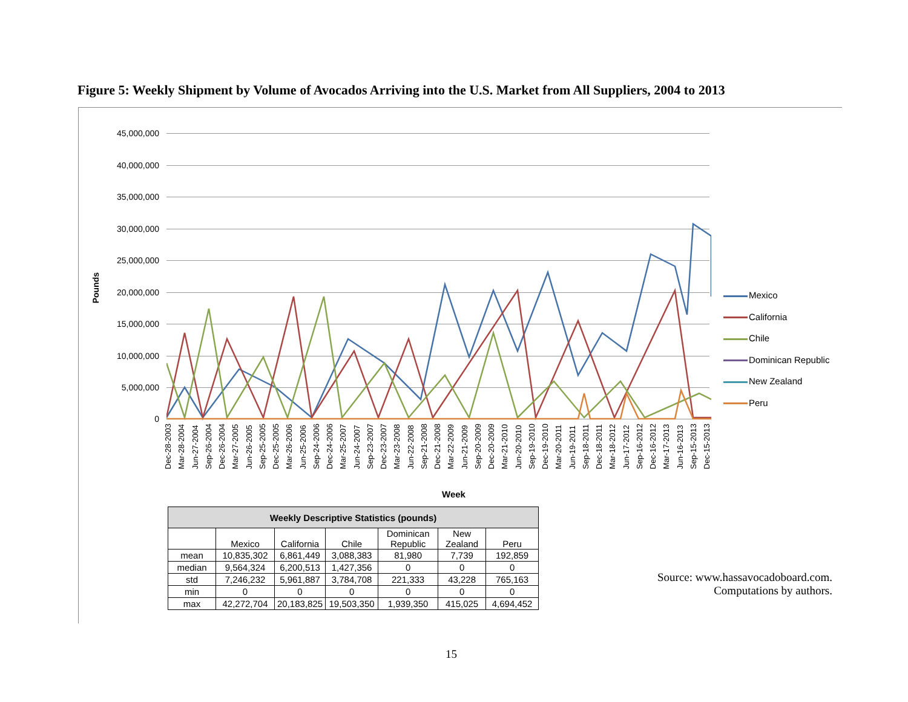Figure 5: Weekly Shipment by Volume of Avocados Arriving into the U.S. Market from All Suppliers, 2004 to 2013
Pounds
45,000,000
40,000,000
35,000,000
30,000,000
25,000,000
20,000,000
15,000,000
10,000,000
5,000,000
0
Dec-28-2003 Mar-28-2004 Jun-27-2004 Sep-26-2004 Dec-26-2004 Mar-27-2005 Jun-26-2005 Sep-25-2005 Dec-25-2005 Mar-26-2006 Jun-25-2006 Sep-24-2006 Dec-24-2006 Mar-25-2007 Jun-24-2007 Sep-23-2007 Dec-23-2007 Mar-23-2008 Jun-22-2008 Sep-21-2008 Dec-21-2008 Mar-22-2009 Jun-21-2009 Sep-20-2009 Dec-20-2009 Mar-21-2010 Jun-20-2010 Sep-19-2010 Dec-19-2010 Mar-20-2011 Jun-19-2011 Sep-18-2011 Dec-18-2011 Mar-18-2012 Jun-17-2012 Sep-16-2012 Dec-16-2012 Mar-17-2013 Jun-16-2013 Sep-15-2013 Dec-15-2013
Week
Mexico
California
Chile
Dominican Republic
New Zealand
Peru
| Weekly Descriptive Statistics (pounds) | | | | | | |
| --- | --- | --- | --- | --- | --- | --- |
| | Mexico | California | Chile | Dominican Republic | New Zealand | Peru |
| mean | 10,835,302 | 6,861,449 | 3,088,383 | 81,980 | 7,739 | 192,859 |
| median | 9,564,324 | 6,200,513 | 1,427,356 | 0 | 0 | 0 |
| std | 7,246,232 | 5,961,887 | 3,784,708 | 221,333 | 43,228 | 765,163 |
| min | 0 | 0 | 0 | 0 | 0 | 0 |
| max | 42,272,704 | 20,183,825 | 19,503,350 | 1,939,350 | 415,025 | 4,694,452 |
Source: www.hassavocadoboard.com.
Computations by authors.
15